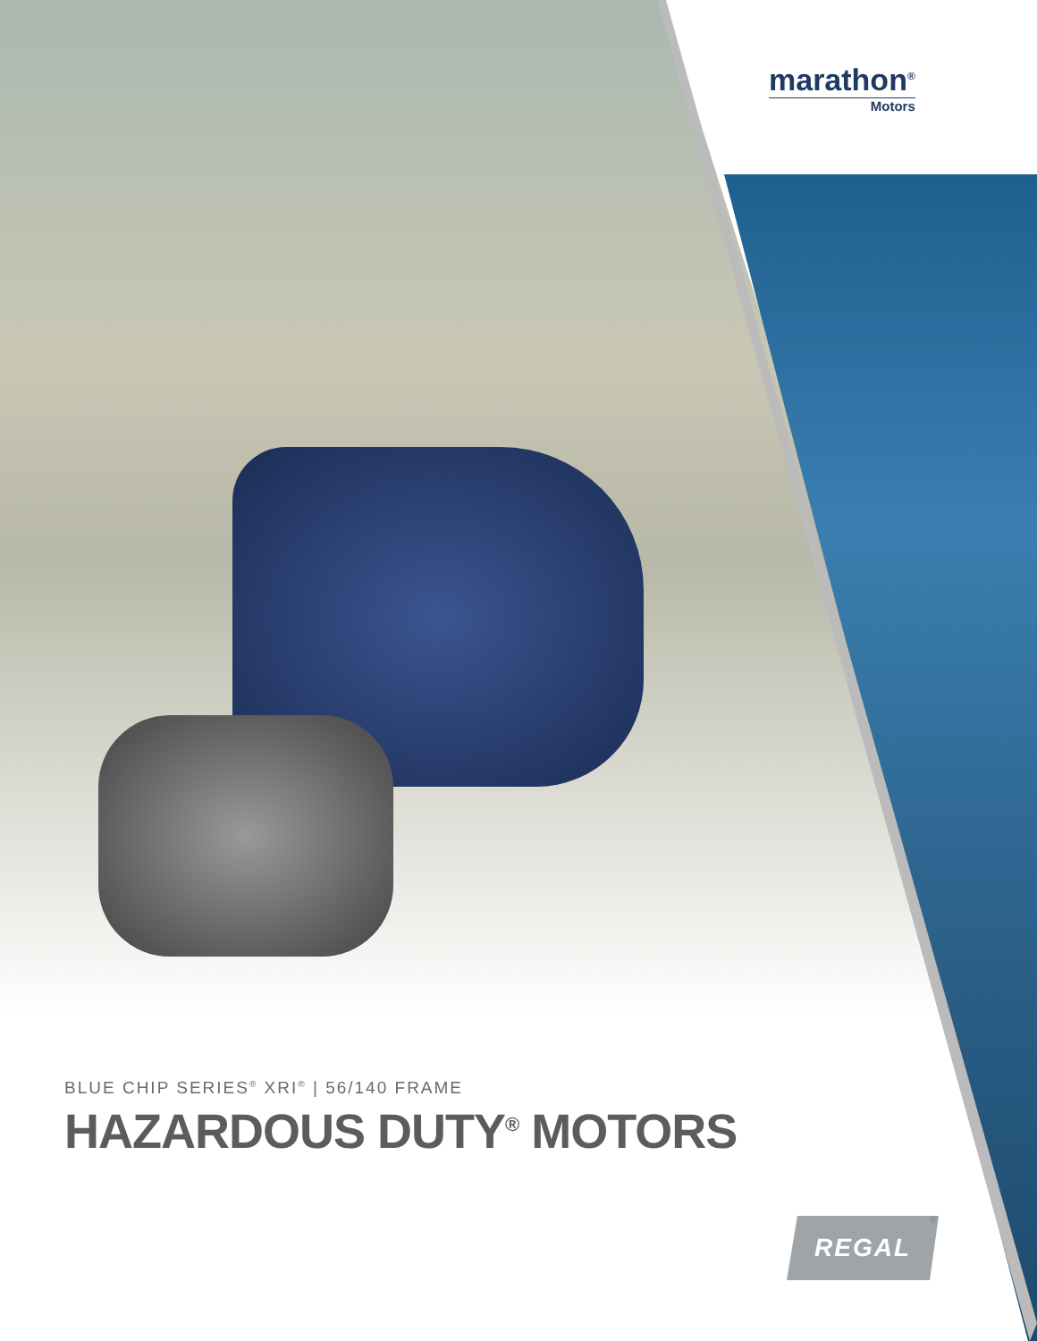marathon<sup>®</sup>
Motors
BLUE CHIP SERIES<sup>®</sup> XRI<sup>®</sup> | 56/140 FRAME
HAZARDOUS DUTY<sup>®</sup> MOTORS
REGAL ®